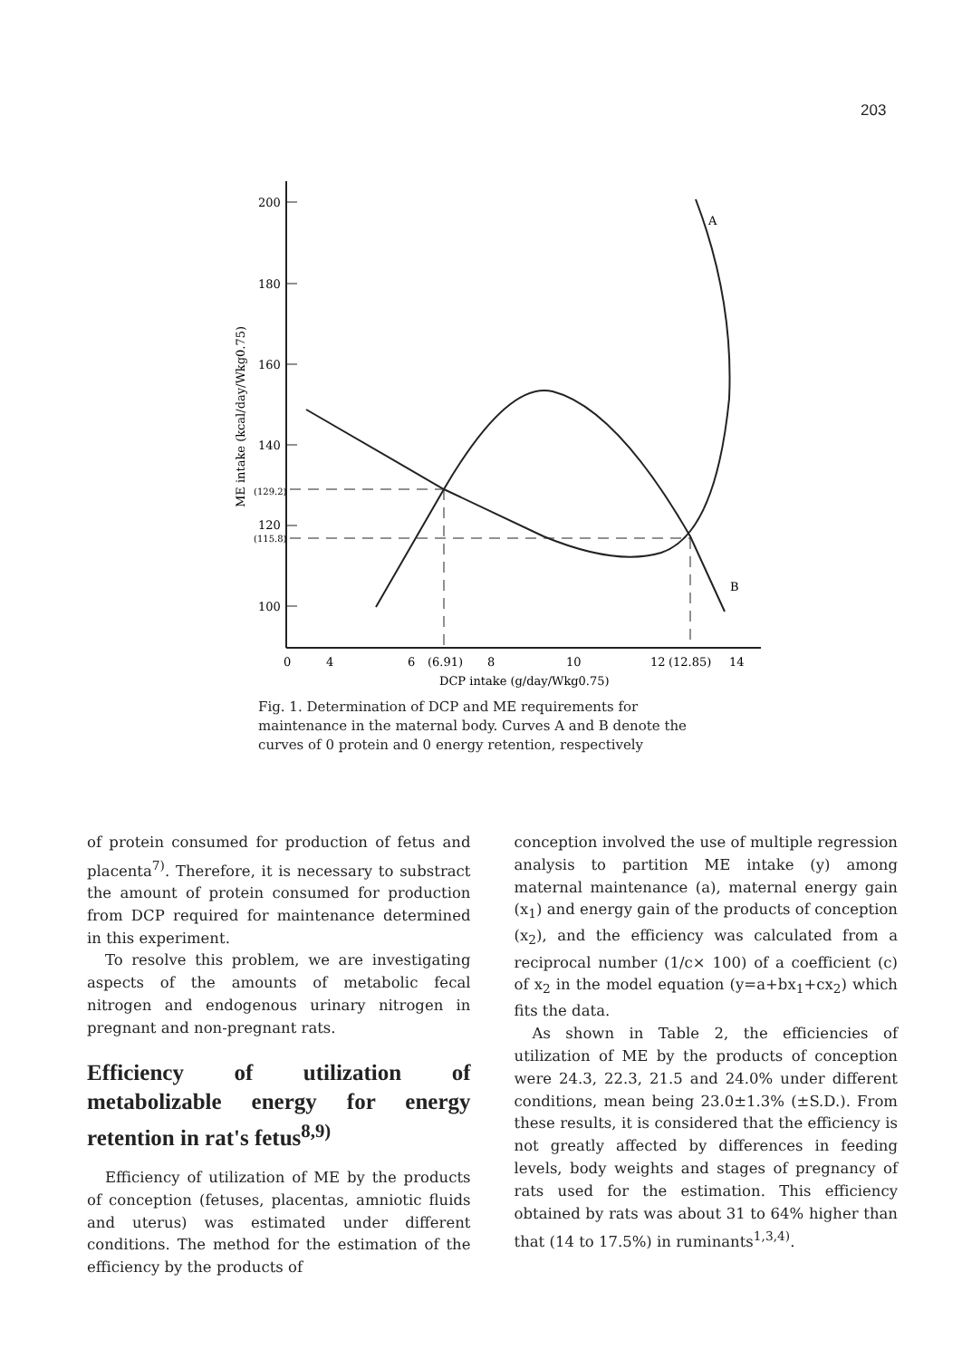203
200
180
160
140
120
100
(129.2)
(115.8)
ME intake (kcal/day/Wkg0.75)
A
B
0
4
6
(6.91)
8
10
12
(12.85)
14
DCP intake (g/day/Wkg0.75)
Fig. 1. Determination of DCP and ME requirements for maintenance in the maternal body. Curves A and B denote the curves of 0 protein and 0 energy retention, respectively
of protein consumed for production of fetus and placenta<sup>7)</sup>. Therefore, it is necessary to substract the amount of protein consumed for production from DCP required for maintenance determined in this experiment.
To resolve this problem, we are investigating aspects of the amounts of metabolic fecal nitrogen and endogenous urinary nitrogen in pregnant and non-pregnant rats.
Efficiency of utilization of metabolizable energy for energy retention in rat's fetus<sup>8,9)</sup>
Efficiency of utilization of ME by the products of conception (fetuses, placentas, amniotic fluids and uterus) was estimated under different conditions. The method for the estimation of the efficiency by the products of
conception involved the use of multiple regression analysis to partition ME intake (y) among maternal maintenance (a), maternal energy gain (x<sub>1</sub>) and energy gain of the products of conception (x<sub>2</sub>), and the efficiency was calculated from a reciprocal number (1/c× 100) of a coefficient (c) of x<sub>2</sub> in the model equation (y=a+bx<sub>1</sub>+cx<sub>2</sub>) which fits the data.
As shown in Table 2, the efficiencies of utilization of ME by the products of conception were 24.3, 22.3, 21.5 and 24.0% under different conditions, mean being 23.0±1.3% (±S.D.). From these results, it is considered that the efficiency is not greatly affected by differences in feeding levels, body weights and stages of pregnancy of rats used for the estimation. This efficiency obtained by rats was about 31 to 64% higher than that (14 to 17.5%) in ruminants<sup>1,3,4)</sup>.